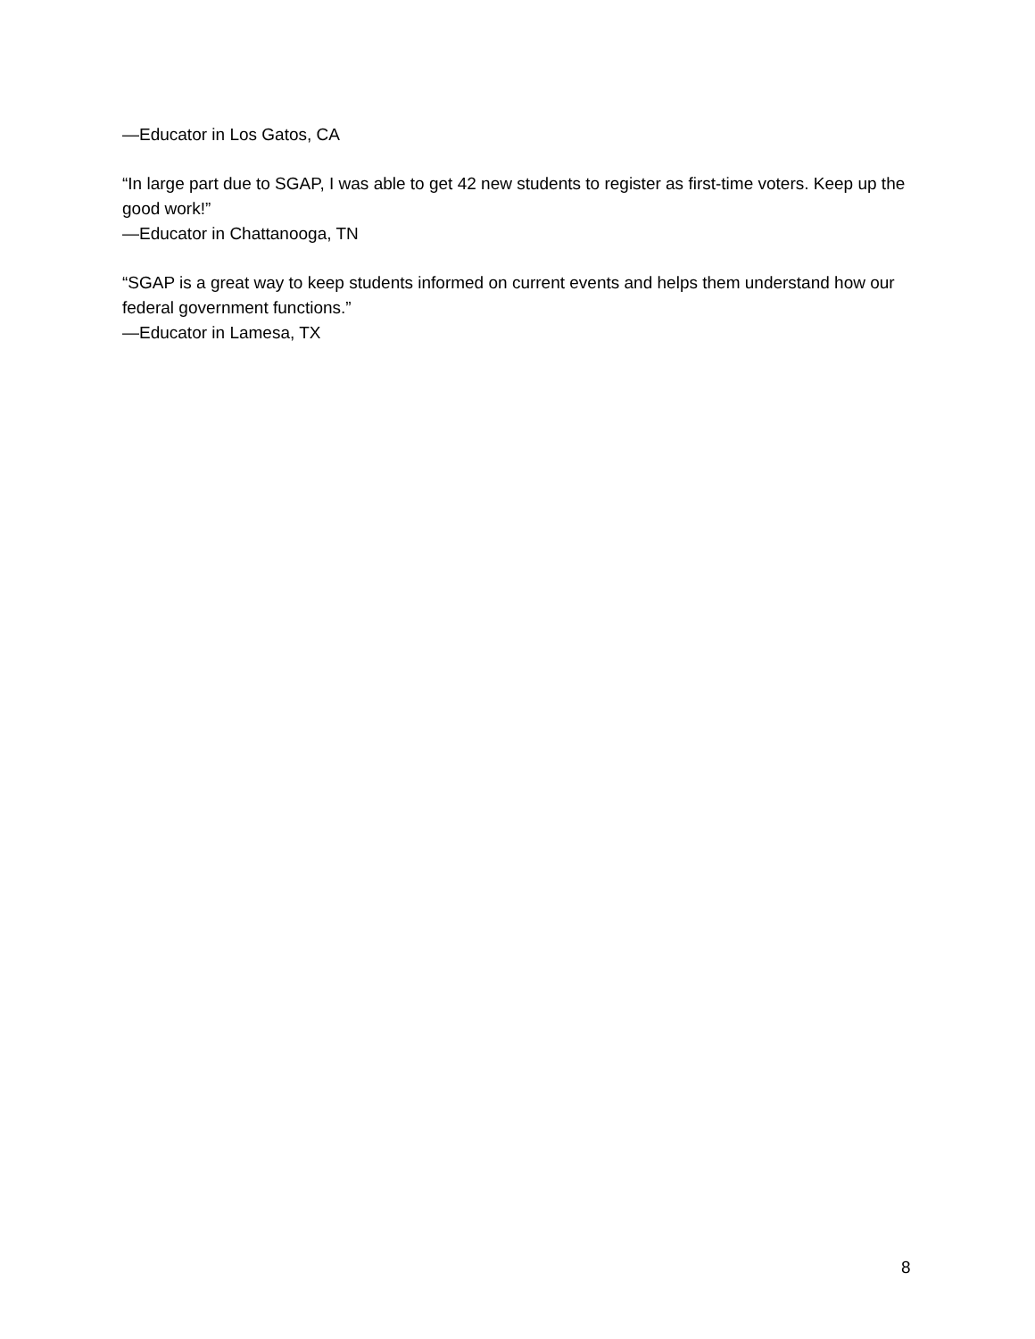—Educator in Los Gatos, CA
“In large part due to SGAP, I was able to get 42 new students to register as first-time voters. Keep up the good work!”
—Educator in Chattanooga, TN
“SGAP is a great way to keep students informed on current events and helps them understand how our federal government functions.”
—Educator in Lamesa, TX
8